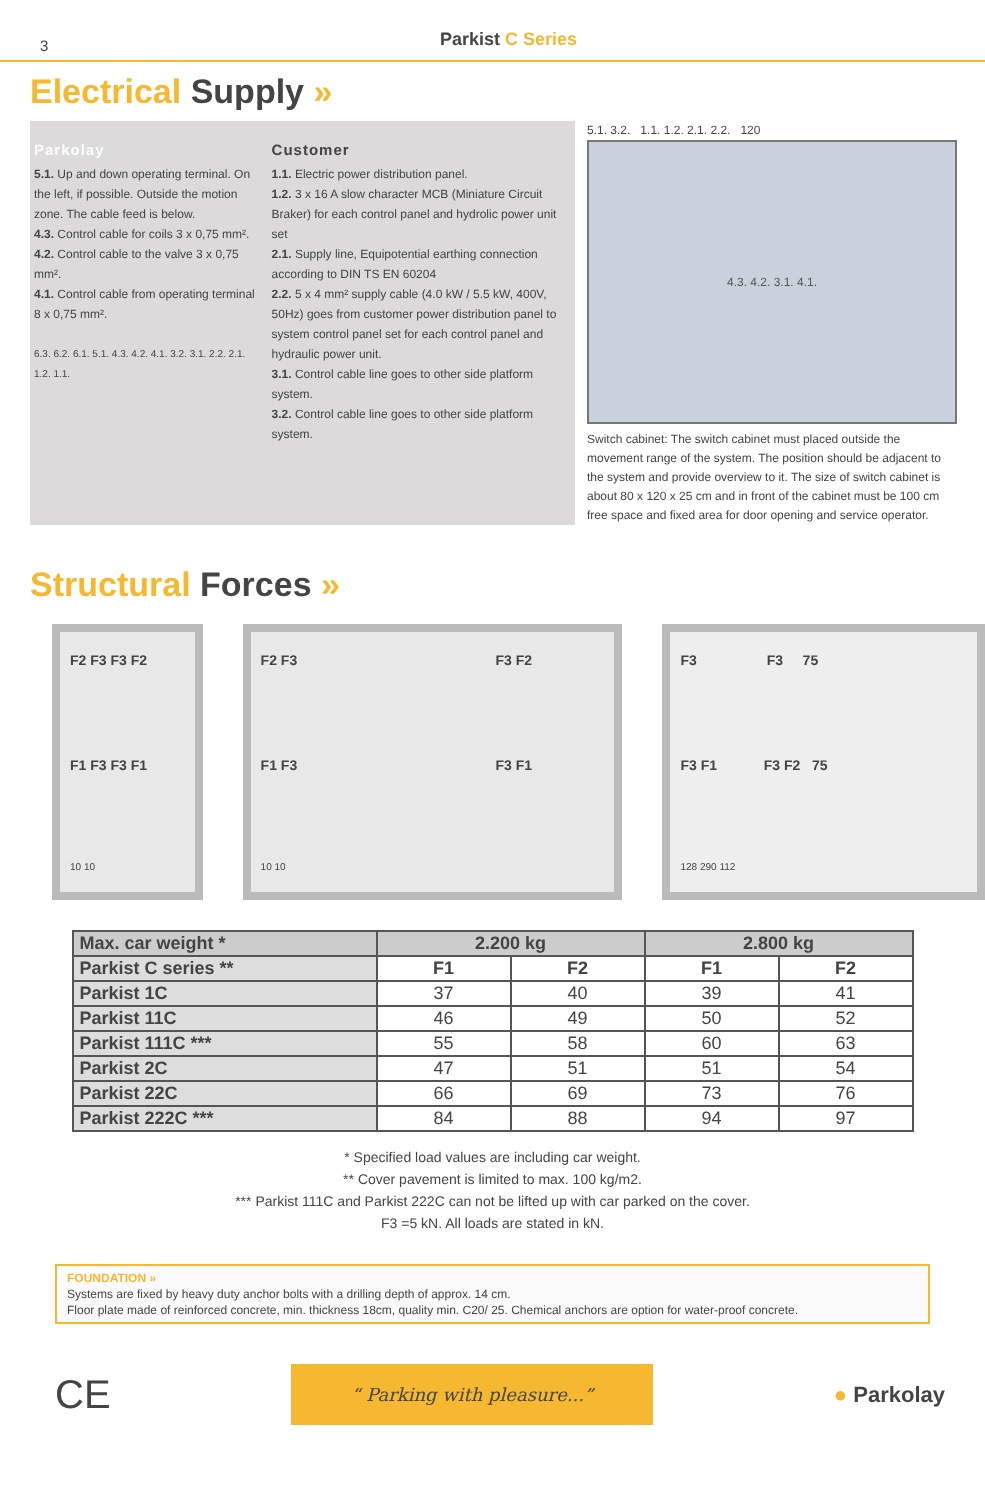3
Parkist C Series
Electrical Supply »
Parkolay
5.1. Up and down operating terminal. On the left, if possible. Outside the motion zone. The cable feed is below.
4.3. Control cable for coils 3 x 0,75 mm².
4.2. Control cable to the valve 3 x 0,75 mm².
4.1. Control cable from operating terminal 8 x 0,75 mm².
6.3. 6.2. 6.1. 5.1. 4.3. 4.2. 4.1. 3.2. 3.1. 2.2. 2.1. 1.2. 1.1.
Customer
1.1. Electric power distribution panel.
1.2. 3 x 16 A slow character MCB (Miniature Circuit Braker) for each control panel and hydrolic power unit set
2.1. Supply line, Equipotential earthing connection according to DIN TS EN 60204
2.2. 5 x 4 mm² supply cable (4.0 kW / 5.5 kW, 400V, 50Hz) goes from customer power distribution panel to system control panel set for each control panel and hydraulic power unit.
3.1. Control cable line goes to other side platform system.
3.2. Control cable line goes to other side platform system.
5.1. 3.2. 1.1. 1.2. 2.1. 2.2. 120
4.3. 4.2. 3.1. 4.1.
Switch cabinet: The switch cabinet must placed outside the movement range of the system. The position should be adjacent to the system and provide overview to it. The size of switch cabinet is about 80 x 120 x 25 cm and in front of the cabinet must be 100 cm free space and fixed area for door opening and service operator.
Structural Forces »
F2 F3 F3 F2
F1 F3 F3 F1
10 10
F2 F3 F3 F2
F1 F3 F3 F1
10 10
F3 F3 75
F3 F1 F3 F2 75
128 290 112
| Max. car weight * | 2.200 kg | | 2.800 kg | |
| --- | --- | --- | --- | --- |
| Parkist C series ** | F1 | F2 | F1 | F2 |
| Parkist 1C | 37 | 40 | 39 | 41 |
| Parkist 11C | 46 | 49 | 50 | 52 |
| Parkist 111C *** | 55 | 58 | 60 | 63 |
| Parkist 2C | 47 | 51 | 51 | 54 |
| Parkist 22C | 66 | 69 | 73 | 76 |
| Parkist 222C *** | 84 | 88 | 94 | 97 |
* Specified load values are including car weight.
** Cover pavement is limited to max. 100 kg/m2.
*** Parkist 111C and Parkist 222C can not be lifted up with car parked on the cover.
F3 =5 kN. All loads are stated in kN.
FOUNDATION »
Systems are fixed by heavy duty anchor bolts with a drilling depth of approx. 14 cm.
Floor plate made of reinforced concrete, min. thickness 18cm, quality min. C20/ 25. Chemical anchors are option for water-proof concrete.
CE
“ Parking with pleasure...”
● Parkolay